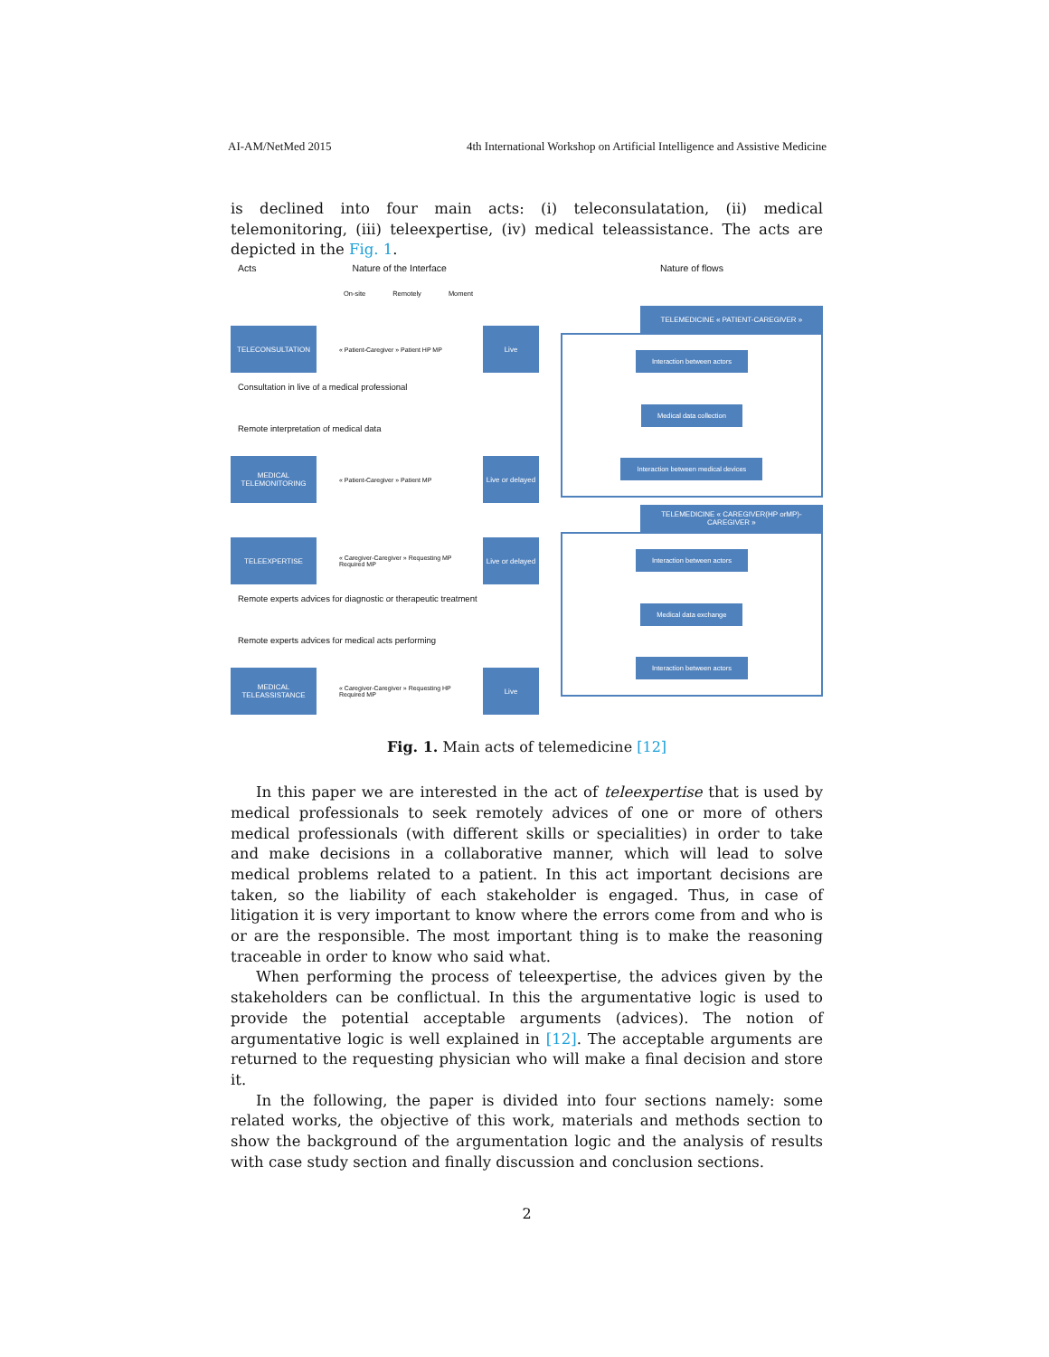AI-AM/NetMed 2015 4th International Workshop on Artificial Intelligence and Assistive Medicine
is declined into four main acts: (i) teleconsulatation, (ii) medical telemonitoring, (iii) teleexpertise, (iv) medical teleassistance. The acts are depicted in the Fig. 1.
Acts Nature of the Interface
On-site Remotely Moment
TELECONSULTATION
« Patient-Caregiver » Patient HP MP
Live
Consultation in live of a medical professional
Remote interpretation of medical data
MEDICAL TELEMONITORING
« Patient-Caregiver » Patient MP
Live or delayed
TELEEXPERTISE
« Caregiver-Caregiver » Requesting MP Required MP
Live or delayed
Remote experts advices for diagnostic or therapeutic treatment
Remote experts advices for medical acts performing
MEDICAL TELEASSISTANCE
« Caregiver-Caregiver » Requesting HP Required MP
Live
Nature of flows
TELEMEDICINE « PATIENT-CAREGIVER »
Interaction between actors
Medical data collection
Interaction between medical devices
TELEMEDICINE « CAREGIVER(HP orMP)-CAREGIVER »
Interaction between actors
Medical data exchange
Interaction between actors
Fig. 1. Main acts of telemedicine [12]
In this paper we are interested in the act of teleexpertise that is used by medical professionals to seek remotely advices of one or more of others medical professionals (with different skills or specialities) in order to take and make decisions in a collaborative manner, which will lead to solve medical problems related to a patient. In this act important decisions are taken, so the liability of each stakeholder is engaged. Thus, in case of litigation it is very important to know where the errors come from and who is or are the responsible. The most important thing is to make the reasoning traceable in order to know who said what.
When performing the process of teleexpertise, the advices given by the stakeholders can be conflictual. In this the argumentative logic is used to provide the potential acceptable arguments (advices). The notion of argumentative logic is well explained in [12]. The acceptable arguments are returned to the requesting physician who will make a final decision and store it.
In the following, the paper is divided into four sections namely: some related works, the objective of this work, materials and methods section to show the background of the argumentation logic and the analysis of results with case study section and finally discussion and conclusion sections.
2